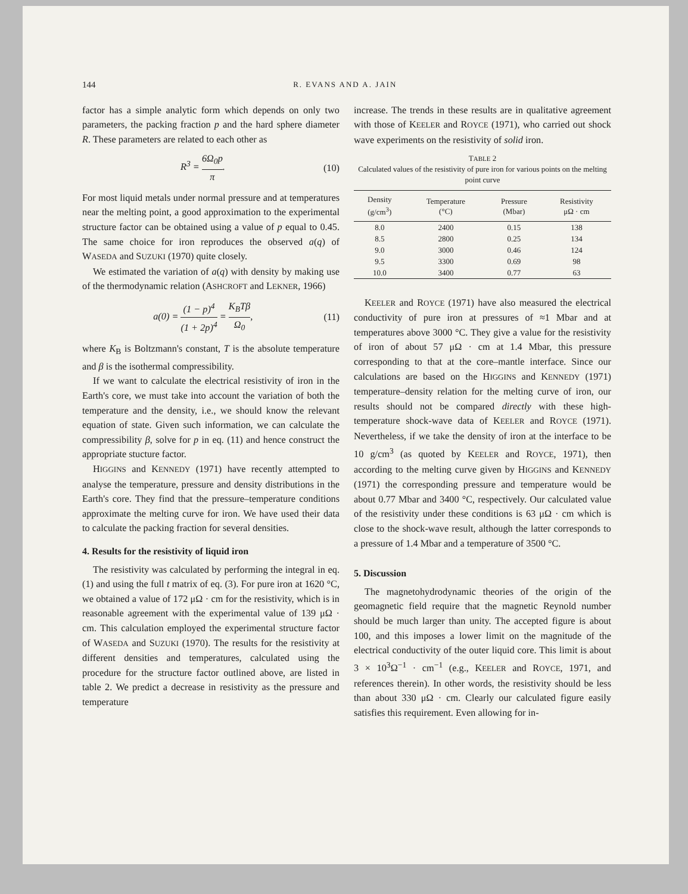144 R. EVANS AND A. JAIN
factor has a simple analytic form which depends on only two parameters, the packing fraction p and the hard sphere diameter R. These parameters are related to each other as
R<sup>3</sup> = 6Ω<sub>0</sub>p π. (10)
For most liquid metals under normal pressure and at temperatures near the melting point, a good approximation to the experimental structure factor can be obtained using a value of p equal to 0.45. The same choice for iron reproduces the observed a(q) of WASEDA and SUZUKI (1970) quite closely.
We estimated the variation of a(q) with density by making use of the thermodynamic relation (ASHCROFT and LEKNER, 1966)
a(0) = (1 − p)<sup>4</sup> (1 + 2p)<sup>4</sup> = K<sub>B</sub>Tβ Ω<sub>0</sub>, (11)
where K<sub>B</sub> is Boltzmann's constant, T is the absolute temperature and β is the isothermal compressibility.
If we want to calculate the electrical resistivity of iron in the Earth's core, we must take into account the variation of both the temperature and the density, i.e., we should know the relevant equation of state. Given such information, we can calculate the compressibility β, solve for p in eq. (11) and hence construct the appropriate stucture factor.
HIGGINS and KENNEDY (1971) have recently attempted to analyse the temperature, pressure and density distributions in the Earth's core. They find that the pressure–temperature conditions approximate the melting curve for iron. We have used their data to calculate the packing fraction for several densities.
4. Results for the resistivity of liquid iron
The resistivity was calculated by performing the integral in eq. (1) and using the full t matrix of eq. (3). For pure iron at 1620 °C, we obtained a value of 172 μΩ · cm for the resistivity, which is in reasonable agreement with the experimental value of 139 μΩ · cm. This calculation employed the experimental structure factor of WASEDA and SUZUKI (1970). The results for the resistivity at different densities and temperatures, calculated using the procedure for the structure factor outlined above, are listed in table 2. We predict a decrease in resistivity as the pressure and temperature
increase. The trends in these results are in qualitative agreement with those of KEELER and ROYCE (1971), who carried out shock wave experiments on the resistivity of solid iron.
TABLE 2
Calculated values of the resistivity of pure iron for various points on the melting point curve
| Density (g/cm<sup>3</sup>) | Temperature (°C) | Pressure (Mbar) | Resistivity μΩ · cm |
| --- | --- | --- | --- |
| 8.0 | 2400 | 0.15 | 138 |
| 8.5 | 2800 | 0.25 | 134 |
| 9.0 | 3000 | 0.46 | 124 |
| 9.5 | 3300 | 0.69 | 98 |
| 10.0 | 3400 | 0.77 | 63 |
KEELER and ROYCE (1971) have also measured the electrical conductivity of pure iron at pressures of ≈1 Mbar and at temperatures above 3000 °C. They give a value for the resistivity of iron of about 57 μΩ · cm at 1.4 Mbar, this pressure corresponding to that at the core–mantle interface. Since our calculations are based on the HIGGINS and KENNEDY (1971) temperature–density relation for the melting curve of iron, our results should not be compared directly with these high-temperature shock-wave data of KEELER and ROYCE (1971). Nevertheless, if we take the density of iron at the interface to be 10 g/cm<sup>3</sup> (as quoted by KEELER and ROYCE, 1971), then according to the melting curve given by HIGGINS and KENNEDY (1971) the corresponding pressure and temperature would be about 0.77 Mbar and 3400 °C, respectively. Our calculated value of the resistivity under these conditions is 63 μΩ · cm which is close to the shock-wave result, although the latter corresponds to a pressure of 1.4 Mbar and a temperature of 3500 °C.
5. Discussion
The magnetohydrodynamic theories of the origin of the geomagnetic field require that the magnetic Reynold number should be much larger than unity. The accepted figure is about 100, and this imposes a lower limit on the magnitude of the electrical conductivity of the outer liquid core. This limit is about 3 × 10<sup>3</sup>Ω<sup>−1</sup> · cm<sup>−1</sup> (e.g., KEELER and ROYCE, 1971, and references therein). In other words, the resistivity should be less than about 330 μΩ · cm. Clearly our calculated figure easily satisfies this requirement. Even allowing for in-